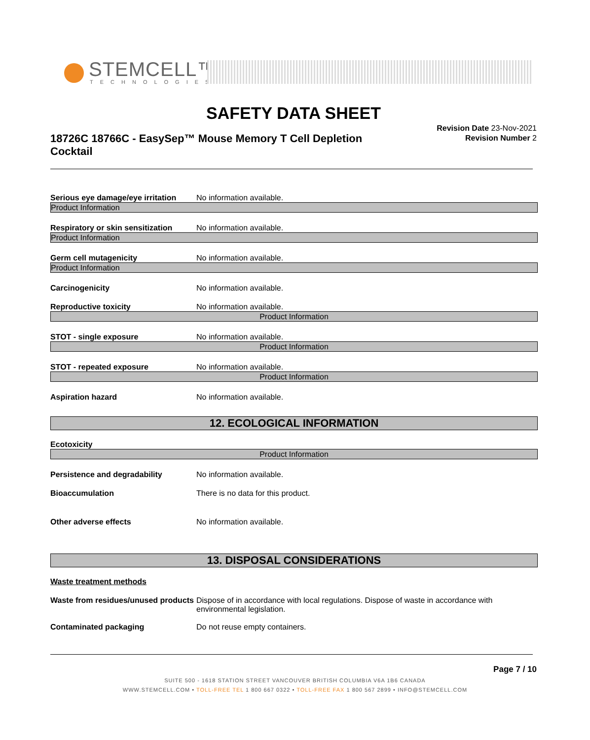STEMCELL™
TECHNOLOGIES
SAFETY DATA SHEET
18726C 18766C - EasySep™ Mouse Memory T Cell Depletion Cocktail
Revision Date 23-Nov-2021
Revision Number 2
Serious eye damage/eye irritation
No information available.
Product Information
Respiratory or skin sensitization
No information available.
Product Information
Germ cell mutagenicity No information available.
Product Information
Carcinogenicity No information available.
Reproductive toxicity No information available.
Product Information
STOT - single exposure No information available.
Product Information
STOT - repeated exposure No information available.
Product Information
Aspiration hazard No information available.
12. ECOLOGICAL INFORMATION
Ecotoxicity
Product Information
Persistence and degradability No information available.
Bioaccumulation There is no data for this product.
Other adverse effects No information available.
13. DISPOSAL CONSIDERATIONS
Waste treatment methods
Waste from residues/unused products
Dispose of in accordance with local regulations. Dispose of waste in accordance with environmental legislation.
Contaminated packaging Do not reuse empty containers.
Page 7 / 10
SUITE 500 - 1618 STATION STREET VANCOUVER BRITISH COLUMBIA V6A 1B6 CANADA
WWW.STEMCELL.COM • TOLL-FREE TEL 1 800 667 0322 • TOLL-FREE FAX 1 800 567 2899 • INFO@STEMCELL.COM